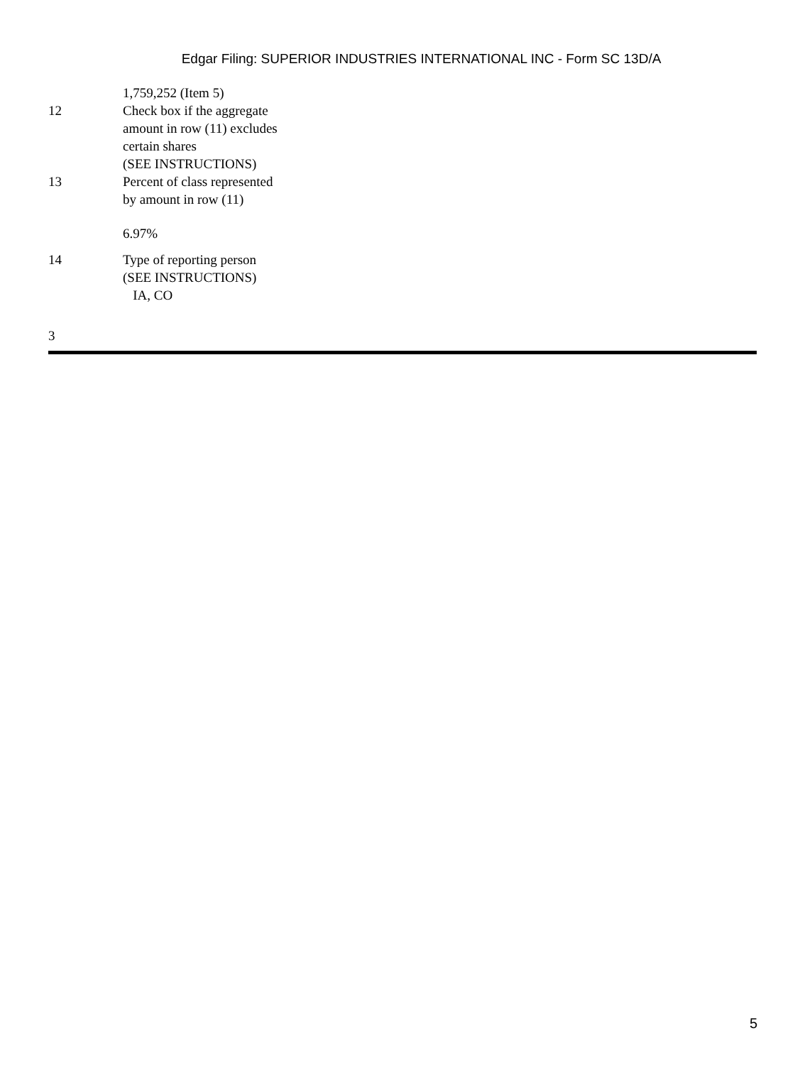Edgar Filing: SUPERIOR INDUSTRIES INTERNATIONAL INC - Form SC 13D/A
| | 1,759,252 (Item 5) |
| 12 | Check box if the aggregate amount in row (11) excludes certain shares (SEE INSTRUCTIONS) |
| 13 | Percent of class represented by amount in row (11) 6.97% |
| 14 | Type of reporting person (SEE INSTRUCTIONS) IA, CO |
3
5